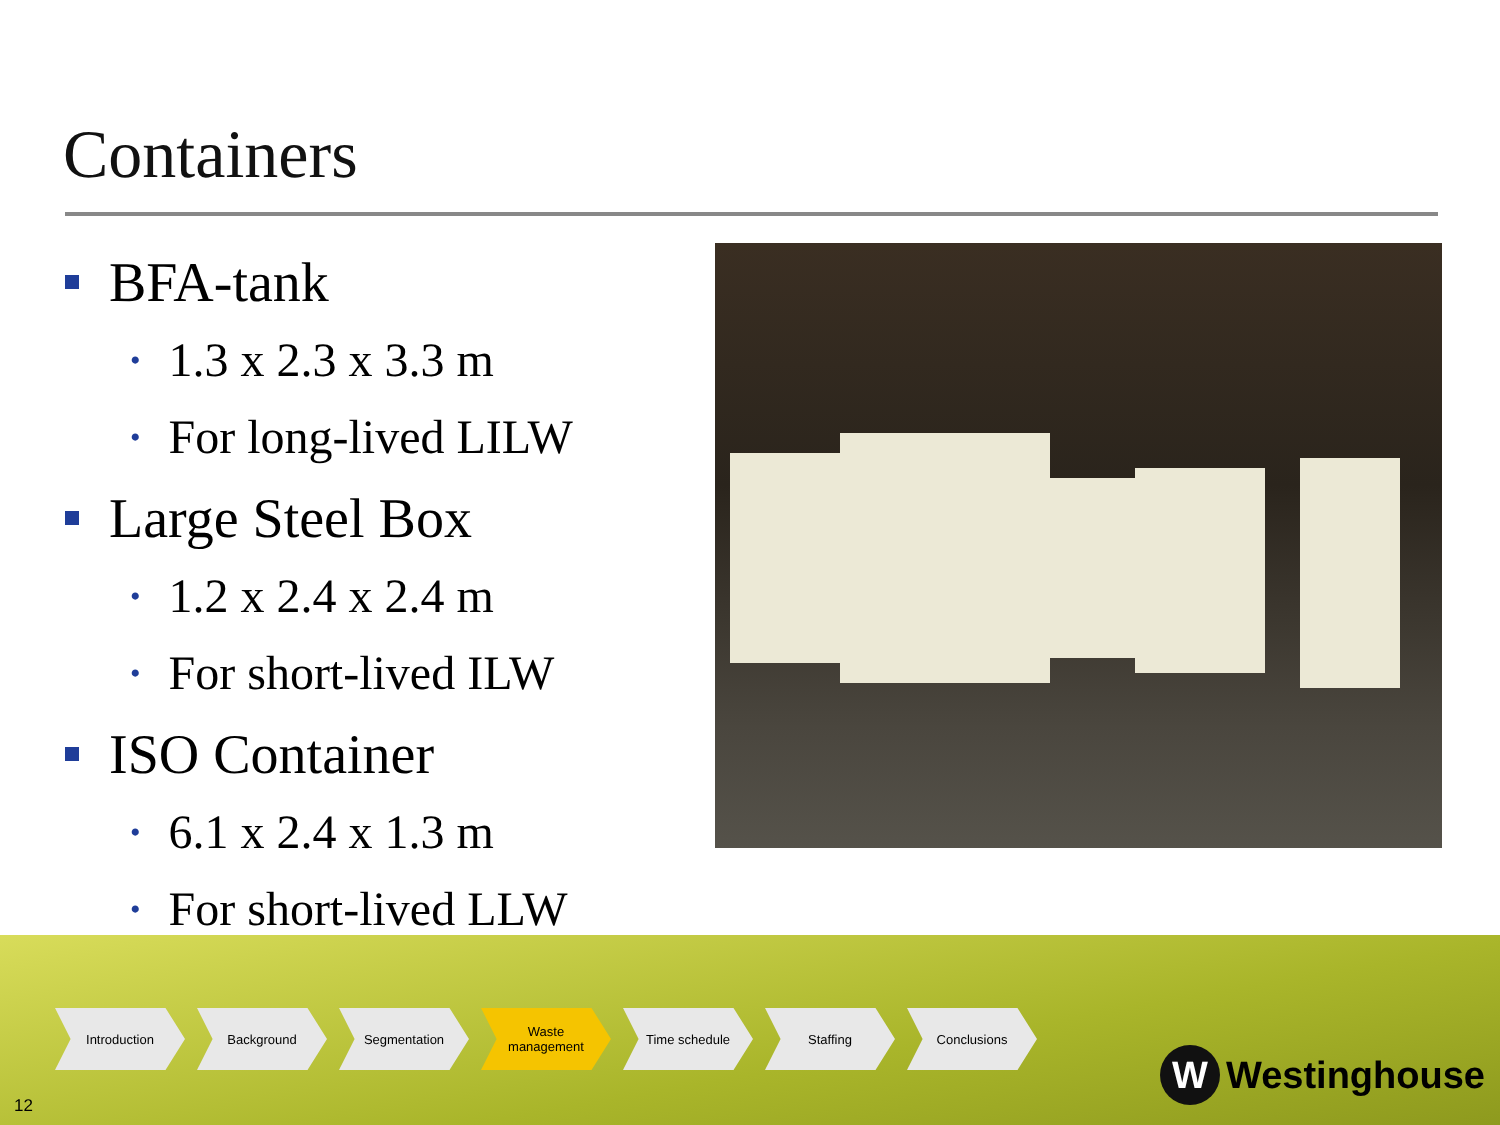Containers
BFA-tank
• 1.3 x 2.3 x 3.3 m
• For long-lived LILW
Large Steel Box
• 1.2 x 2.4 x 2.4 m
• For short-lived ILW
ISO Container
• 6.1 x 2.4 x 1.3 m
• For short-lived LLW
Introduction Background Segmentation Waste
management
Time schedule Staffing Conclusions
12
W Westinghouse